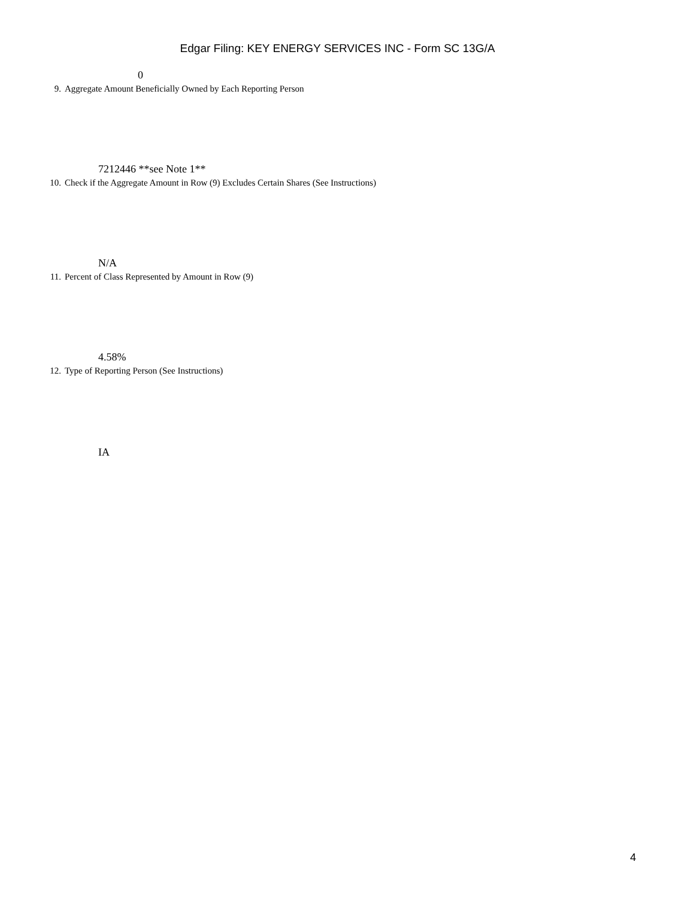Edgar Filing: KEY ENERGY SERVICES INC - Form SC 13G/A
0
9. Aggregate Amount Beneficially Owned by Each Reporting Person
7212446 **see Note 1**
10. Check if the Aggregate Amount in Row (9) Excludes Certain Shares (See Instructions)
N/A
11. Percent of Class Represented by Amount in Row (9)
4.58%
12. Type of Reporting Person (See Instructions)
IA
4